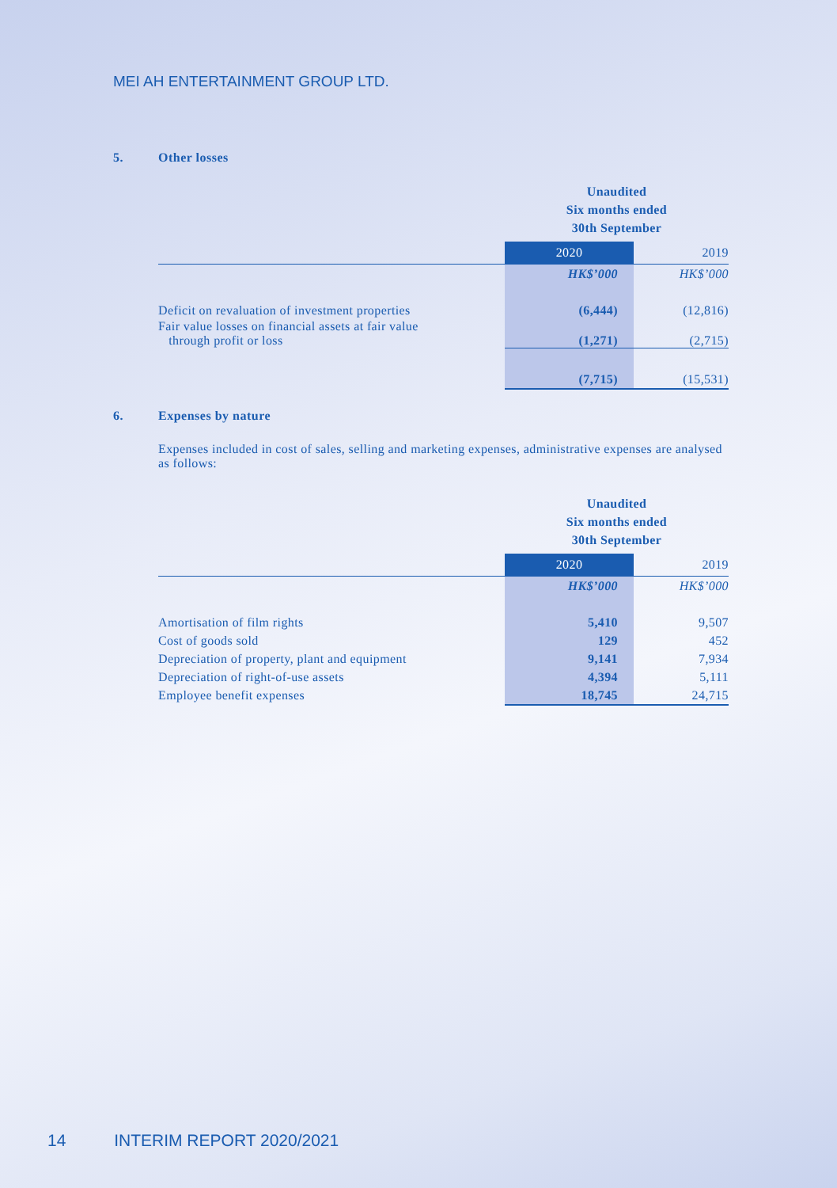MEI AH ENTERTAINMENT GROUP LTD.
5. Other losses
| | Unaudited Six months ended 30th September | |
| | 2020 | 2019 |
| | HK$’000 | HK$’000 |
| Deficit on revaluation of investment properties | (6,444) | (12,816) |
| Fair value losses on financial assets at fair value through profit or loss | (1,271) | (2,715) |
| | (7,715) | (15,531) |
6. Expenses by nature
Expenses included in cost of sales, selling and marketing expenses, administrative expenses are analysed as follows:
| | Unaudited Six months ended 30th September | |
| | 2020 | 2019 |
| | HK$’000 | HK$’000 |
| Amortisation of film rights | 5,410 | 9,507 |
| Cost of goods sold | 129 | 452 |
| Depreciation of property, plant and equipment | 9,141 | 7,934 |
| Depreciation of right-of-use assets | 4,394 | 5,111 |
| Employee benefit expenses | 18,745 | 24,715 |
14 INTERIM REPORT 2020/2021